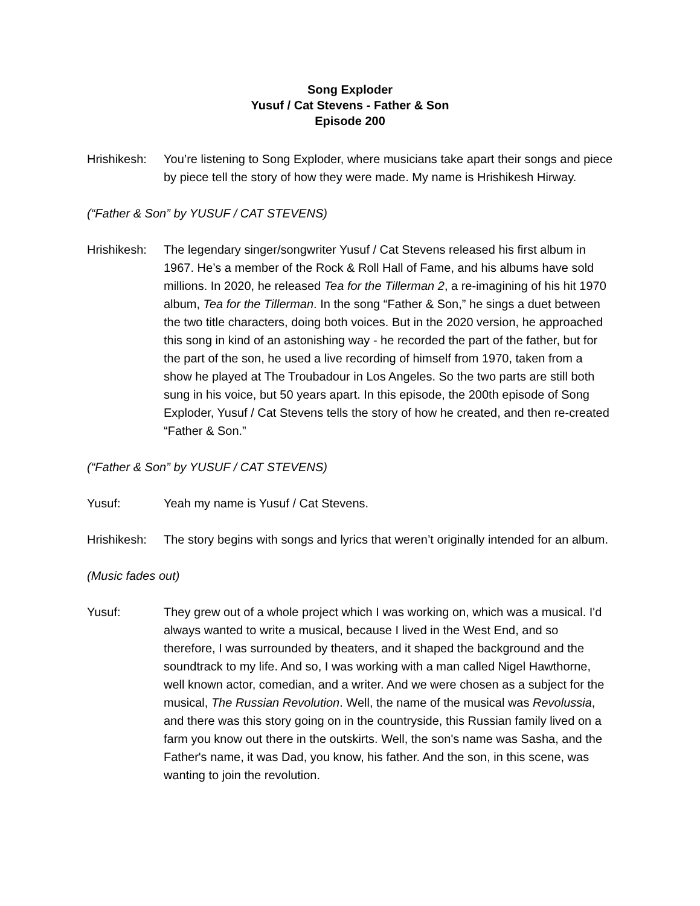Song Exploder
Yusuf / Cat Stevens - Father & Son
Episode 200
Hrishikesh:
You’re listening to Song Exploder, where musicians take apart their songs and piece by piece tell the story of how they were made. My name is Hrishikesh Hirway.
(“Father & Son” by YUSUF / CAT STEVENS)
Hrishikesh:
The legendary singer/songwriter Yusuf / Cat Stevens released his first album in 1967. He’s a member of the Rock & Roll Hall of Fame, and his albums have sold millions. In 2020, he released Tea for the Tillerman 2, a re-imagining of his hit 1970 album, Tea for the Tillerman. In the song “Father & Son,” he sings a duet between the two title characters, doing both voices. But in the 2020 version, he approached this song in kind of an astonishing way - he recorded the part of the father, but for the part of the son, he used a live recording of himself from 1970, taken from a show he played at The Troubadour in Los Angeles. So the two parts are still both sung in his voice, but 50 years apart. In this episode, the 200th episode of Song Exploder, Yusuf / Cat Stevens tells the story of how he created, and then re-created “Father & Son.”
(“Father & Son” by YUSUF / CAT STEVENS)
Yusuf: Yeah my name is Yusuf / Cat Stevens.
Hrishikesh:
The story begins with songs and lyrics that weren’t originally intended for an album.
(Music fades out)
Yusuf: They grew out of a whole project which I was working on, which was a musical. I'd always wanted to write a musical, because I lived in the West End, and so therefore, I was surrounded by theaters, and it shaped the background and the soundtrack to my life. And so, I was working with a man called Nigel Hawthorne, well known actor, comedian, and a writer. And we were chosen as a subject for the musical, The Russian Revolution. Well, the name of the musical was Revolussia, and there was this story going on in the countryside, this Russian family lived on a farm you know out there in the outskirts. Well, the son's name was Sasha, and the Father's name, it was Dad, you know, his father. And the son, in this scene, was wanting to join the revolution.